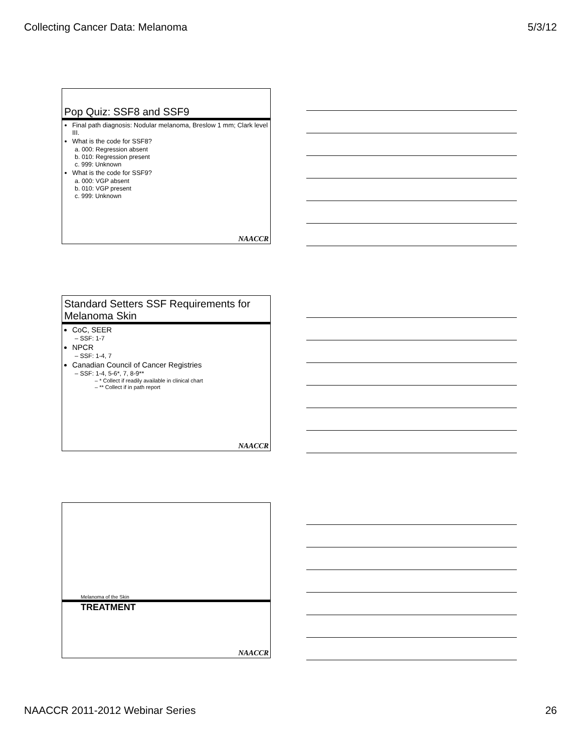Collecting Cancer Data: Melanoma 5/3/12
Pop Quiz: SSF8 and SSF9
Final path diagnosis: Nodular melanoma, Breslow 1 mm; Clark level III.
What is the code for SSF8?
a. 000: Regression absent
b. 010: Regression present
c. 999: Unknown
What is the code for SSF9?
a. 000: VGP absent
b. 010: VGP present
c. 999: Unknown
NAACCR
Standard Setters SSF Requirements for Melanoma Skin
CoC, SEER
– SSF: 1-7
NPCR
– SSF: 1-4, 7
Canadian Council of Cancer Registries
– SSF: 1-4, 5-6*, 7, 8-9**
– * Collect if readily available in clinical chart
– ** Collect if in path report
NAACCR
Melanoma of the Skin
TREATMENT
NAACCR
NAACCR 2011-2012 Webinar Series 26